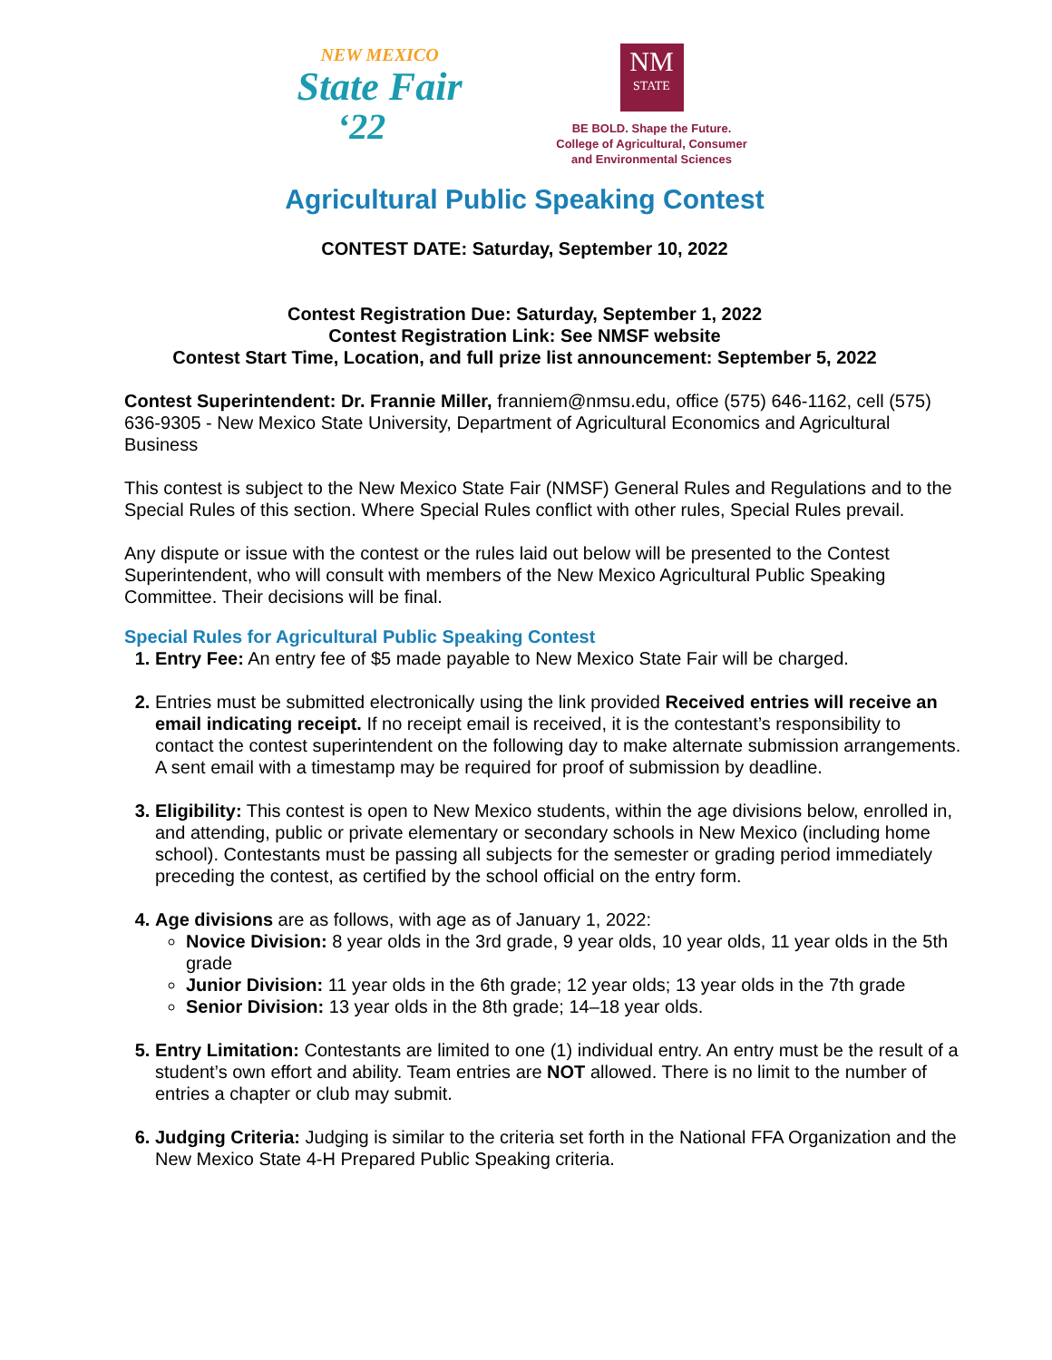NEW MEXICO
State Fair
‘22
NM
STATE
BE BOLD. Shape the Future.
College of Agricultural, Consumer
and Environmental Sciences
Agricultural Public Speaking Contest
CONTEST DATE: Saturday, September 10, 2022
Contest Registration Due: Saturday, September 1, 2022
Contest Registration Link: See NMSF website
Contest Start Time, Location, and full prize list announcement: September 5, 2022
Contest Superintendent: Dr. Frannie Miller, franniem@nmsu.edu, office (575) 646-1162, cell (575) 636-9305 - New Mexico State University, Department of Agricultural Economics and Agricultural Business
This contest is subject to the New Mexico State Fair (NMSF) General Rules and Regulations and to the Special Rules of this section. Where Special Rules conflict with other rules, Special Rules prevail.
Any dispute or issue with the contest or the rules laid out below will be presented to the Contest Superintendent, who will consult with members of the New Mexico Agricultural Public Speaking Committee. Their decisions will be final.
Special Rules for Agricultural Public Speaking Contest
Entry Fee: An entry fee of $5 made payable to New Mexico State Fair will be charged.
Entries must be submitted electronically using the link provided Received entries will receive an email indicating receipt. If no receipt email is received, it is the contestant’s responsibility to contact the contest superintendent on the following day to make alternate submission arrangements. A sent email with a timestamp may be required for proof of submission by deadline.
Eligibility: This contest is open to New Mexico students, within the age divisions below, enrolled in, and attending, public or private elementary or secondary schools in New Mexico (including home school). Contestants must be passing all subjects for the semester or grading period immediately preceding the contest, as certified by the school official on the entry form.
Age divisions are as follows, with age as of January 1, 2022:
Novice Division: 8 year olds in the 3rd grade, 9 year olds, 10 year olds, 11 year olds in the 5th grade
Junior Division: 11 year olds in the 6th grade; 12 year olds; 13 year olds in the 7th grade
Senior Division: 13 year olds in the 8th grade; 14–18 year olds.
Entry Limitation: Contestants are limited to one (1) individual entry. An entry must be the result of a student’s own effort and ability. Team entries are NOT allowed. There is no limit to the number of entries a chapter or club may submit.
Judging Criteria: Judging is similar to the criteria set forth in the National FFA Organization and the New Mexico State 4-H Prepared Public Speaking criteria.